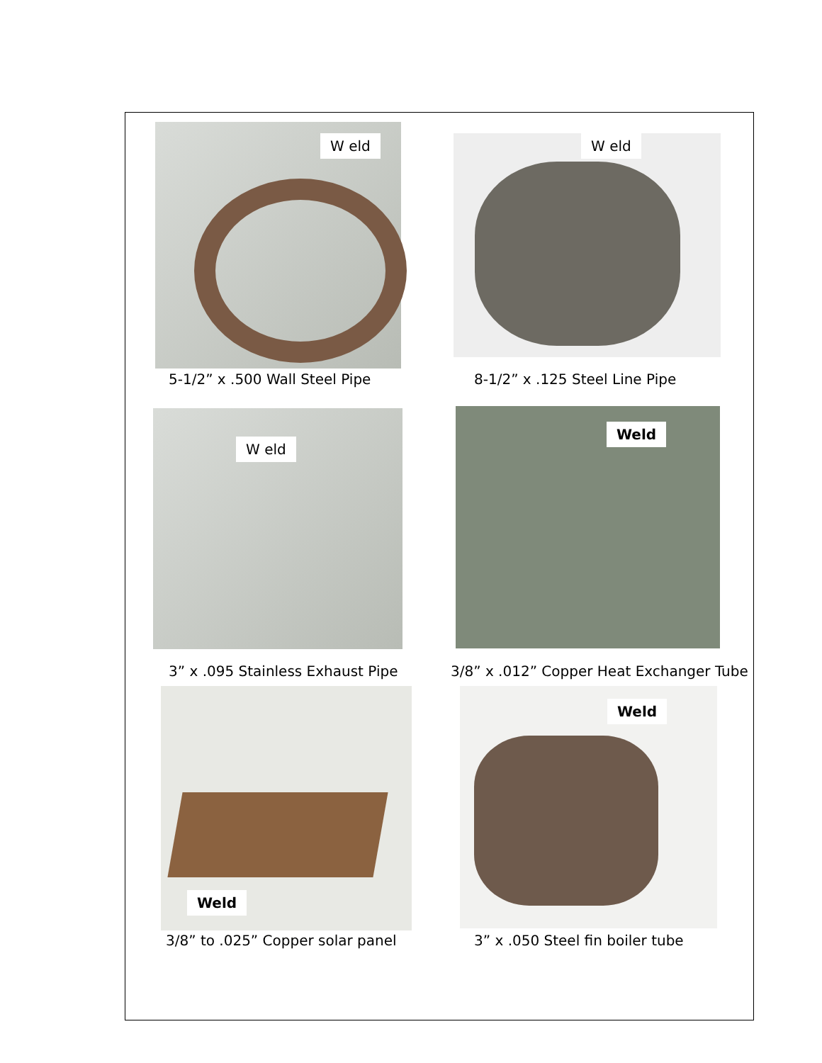W eld
5-1/2” x .500 Wall Steel Pipe
W eld
8-1/2” x .125 Steel Line Pipe
W eld
3” x .095 Stainless Exhaust Pipe
Weld
3/8” x .012” Copper Heat Exchanger Tube
Weld
3/8” to .025” Copper solar panel
Weld
3” x .050 Steel fin boiler tube